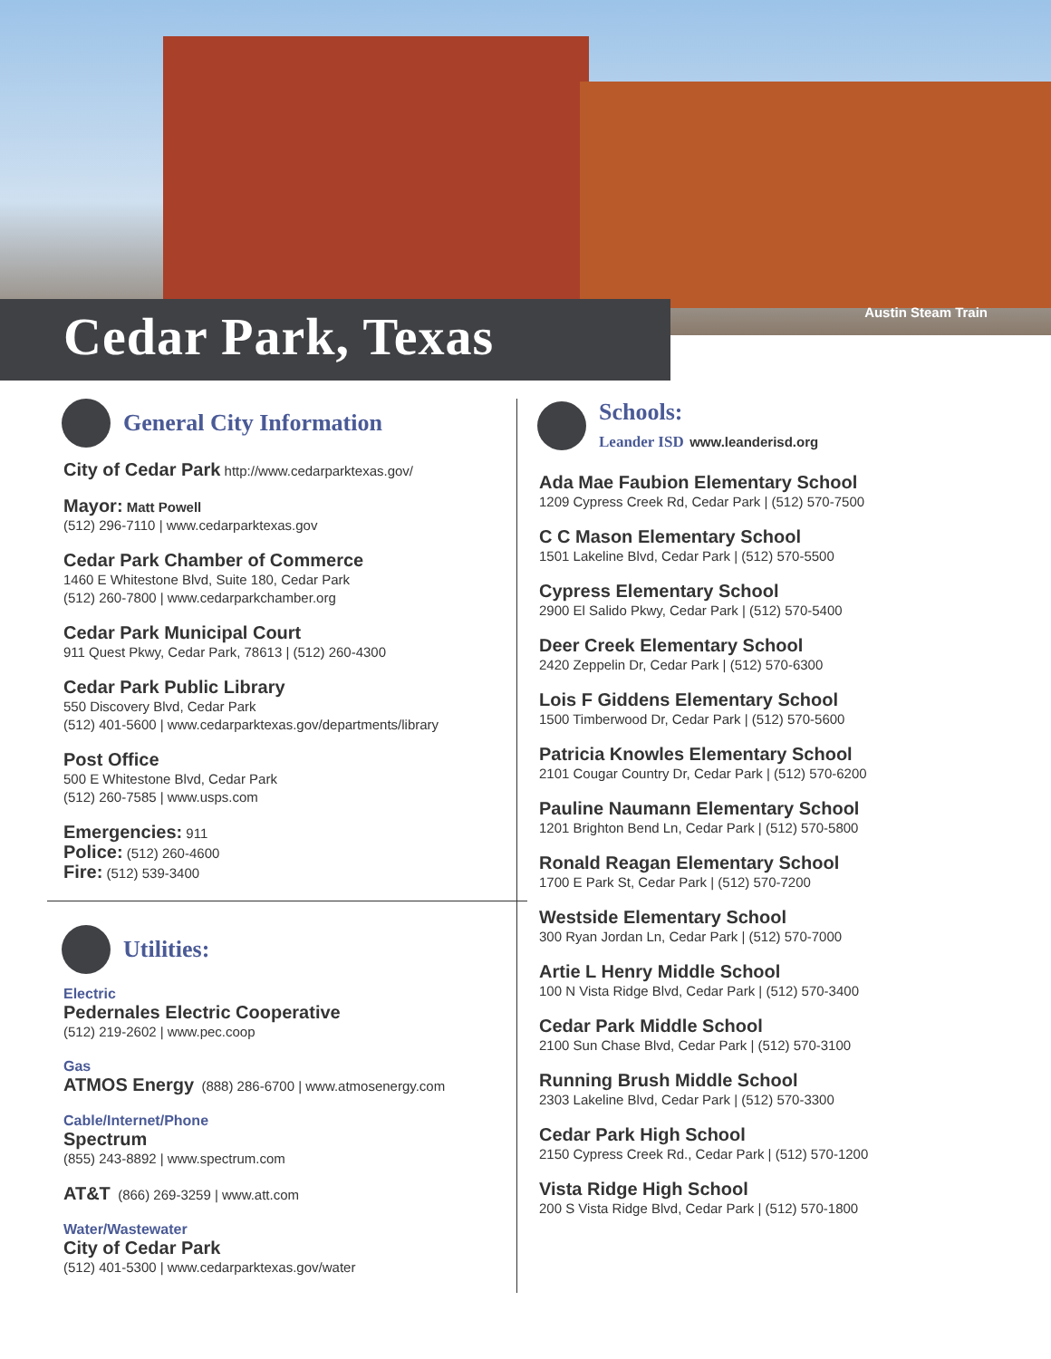Austin Steam Train
Cedar Park, Texas
General City Information
City of Cedar Park http://www.cedarparktexas.gov/
Mayor: Matt Powell
(512) 296-7110 | www.cedarparktexas.gov
Cedar Park Chamber of Commerce
1460 E Whitestone Blvd, Suite 180, Cedar Park
(512) 260-7800 | www.cedarparkchamber.org
Cedar Park Municipal Court
911 Quest Pkwy, Cedar Park, 78613 | (512) 260-4300
Cedar Park Public Library
550 Discovery Blvd, Cedar Park
(512) 401-5600 | www.cedarparktexas.gov/departments/library
Post Office
500 E Whitestone Blvd, Cedar Park
(512) 260-7585 | www.usps.com
Emergencies: 911
Police: (512) 260-4600
Fire: (512) 539-3400
Utilities:
Electric
Pedernales Electric Cooperative
(512) 219-2602 | www.pec.coop
Gas
ATMOS Energy (888) 286-6700 | www.atmosenergy.com
Cable/Internet/Phone
Spectrum
(855) 243-8892 | www.spectrum.com
AT&T (866) 269-3259 | www.att.com
Water/Wastewater
City of Cedar Park
(512) 401-5300 | www.cedarparktexas.gov/water
Schools:
Leander ISD www.leanderisd.org
Ada Mae Faubion Elementary School
1209 Cypress Creek Rd, Cedar Park | (512) 570-7500
C C Mason Elementary School
1501 Lakeline Blvd, Cedar Park | (512) 570-5500
Cypress Elementary School
2900 El Salido Pkwy, Cedar Park | (512) 570-5400
Deer Creek Elementary School
2420 Zeppelin Dr, Cedar Park | (512) 570-6300
Lois F Giddens Elementary School
1500 Timberwood Dr, Cedar Park | (512) 570-5600
Patricia Knowles Elementary School
2101 Cougar Country Dr, Cedar Park | (512) 570-6200
Pauline Naumann Elementary School
1201 Brighton Bend Ln, Cedar Park | (512) 570-5800
Ronald Reagan Elementary School
1700 E Park St, Cedar Park | (512) 570-7200
Westside Elementary School
300 Ryan Jordan Ln, Cedar Park | (512) 570-7000
Artie L Henry Middle School
100 N Vista Ridge Blvd, Cedar Park | (512) 570-3400
Cedar Park Middle School
2100 Sun Chase Blvd, Cedar Park | (512) 570-3100
Running Brush Middle School
2303 Lakeline Blvd, Cedar Park | (512) 570-3300
Cedar Park High School
2150 Cypress Creek Rd., Cedar Park | (512) 570-1200
Vista Ridge High School
200 S Vista Ridge Blvd, Cedar Park | (512) 570-1800